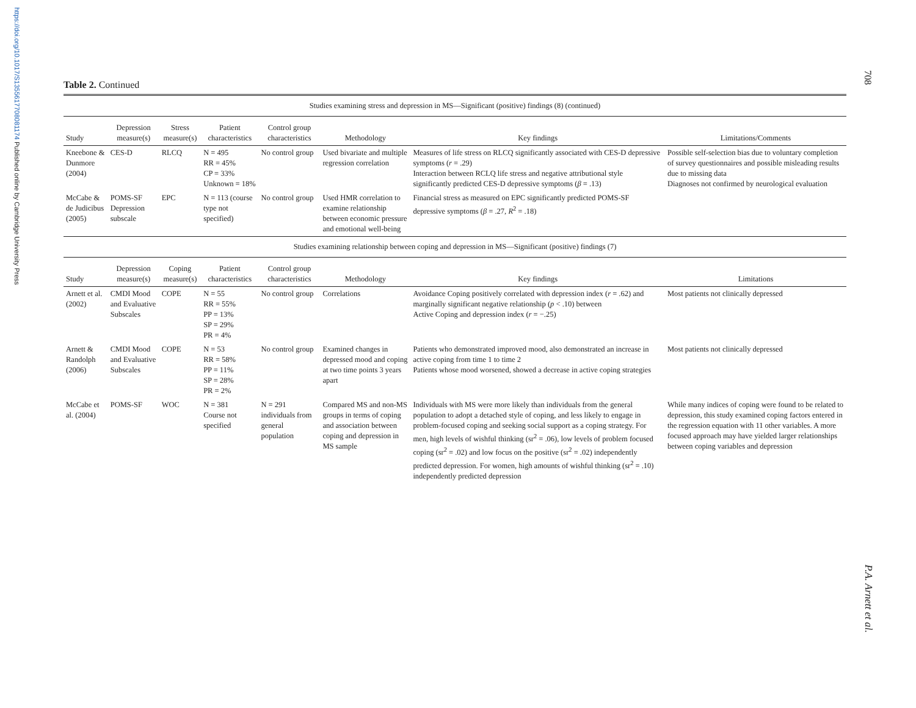https://doi.org/10.1017/S1355617708081174 Published online by Cambridge University Press
708
P.A. Arnett et al.
Table 2. Continued
| Studies examining stress and depression in MS—Significant (positive) findings (8) (continued) | | | | | | | |
| Study | Depression measure(s) | Stress measure(s) | Patient characteristics | Control group characteristics | Methodology | Key findings | Limitations/Comments |
| Kneebone & Dunmore (2004) | CES-D | RLCQ | N = 495 RR = 45% CP = 33% Unknown = 18% | No control group | Used bivariate and multiple regression correlation | Measures of life stress on RLCQ significantly associated with CES-D depressive symptoms ( r = .29) Interaction between RCLQ life stress and negative attributional style significantly predicted CES-D depressive symptoms ( β = .13) | Possible self-selection bias due to voluntary completion of survey questionnaires and possible misleading results due to missing data Diagnoses not confirmed by neurological evaluation |
| McCabe & de Judicibus (2005) | POMS-SF Depression subscale | EPC | N = 113 (course type not specified) | No control group | Used HMR correlation to examine relationship between economic pressure and emotional well-being | Financial stress as measured on EPC significantly predicted POMS-SF depressive symptoms ( β = .27, R<sup>2</sup> = .18) | |
| Studies examining relationship between coping and depression in MS—Significant (positive) findings (7) | | | | | | | |
| Study | Depression measure(s) | Coping measure(s) | Patient characteristics | Control group characteristics | Methodology | Key findings | Limitations |
| Arnett et al. (2002) | CMDI Mood and Evaluative Subscales | COPE | N = 55 RR = 55% PP = 13% SP = 29% PR = 4% | No control group | Correlations | Avoidance Coping positively correlated with depression index ( r = .62) and marginally significant negative relationship ( p < .10) between Active Coping and depression index ( r = −.25) | Most patients not clinically depressed |
| Arnett & Randolph (2006) | CMDI Mood and Evaluative Subscales | COPE | N = 53 RR = 58% PP = 11% SP = 28% PR = 2% | No control group | Examined changes in depressed mood and coping at two time points 3 years apart | Patients who demonstrated improved mood, also demonstrated an increase in active coping from time 1 to time 2 Patients whose mood worsened, showed a decrease in active coping strategies | Most patients not clinically depressed |
| McCabe et al. (2004) | POMS-SF | WOC | N = 381 Course not specified | N = 291 individuals from general population | Compared MS and non-MS groups in terms of coping and association between coping and depression in MS sample | Individuals with MS were more likely than individuals from the general population to adopt a detached style of coping, and less likely to engage in problem-focused coping and seeking social support as a coping strategy. For men, high levels of wishful thinking (sr<sup>2</sup> = .06), low levels of problem focused coping (sr<sup>2</sup> = .02) and low focus on the positive (sr<sup>2</sup> = .02) independently predicted depression. For women, high amounts of wishful thinking (sr<sup>2</sup> = .10) independently predicted depression | While many indices of coping were found to be related to depression, this study examined coping factors entered in the regression equation with 11 other variables. A more focused approach may have yielded larger relationships between coping variables and depression |